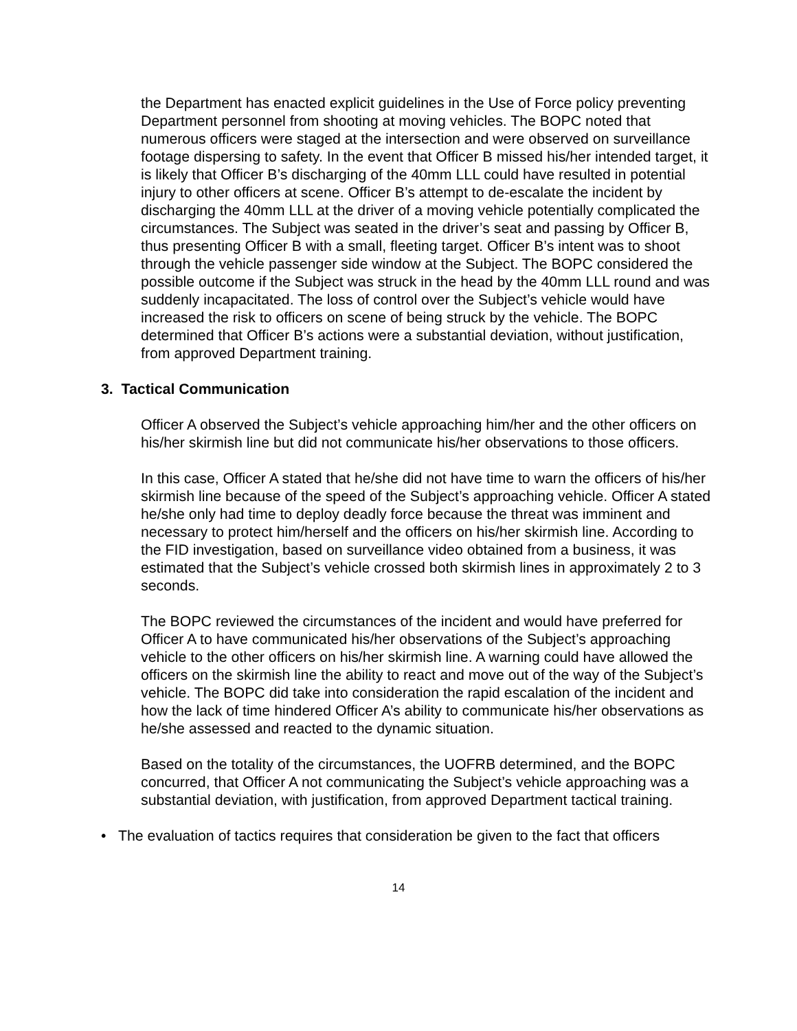the Department has enacted explicit guidelines in the Use of Force policy preventing Department personnel from shooting at moving vehicles. The BOPC noted that numerous officers were staged at the intersection and were observed on surveillance footage dispersing to safety. In the event that Officer B missed his/her intended target, it is likely that Officer B’s discharging of the 40mm LLL could have resulted in potential injury to other officers at scene. Officer B’s attempt to de-escalate the incident by discharging the 40mm LLL at the driver of a moving vehicle potentially complicated the circumstances. The Subject was seated in the driver’s seat and passing by Officer B, thus presenting Officer B with a small, fleeting target. Officer B’s intent was to shoot through the vehicle passenger side window at the Subject. The BOPC considered the possible outcome if the Subject was struck in the head by the 40mm LLL round and was suddenly incapacitated. The loss of control over the Subject’s vehicle would have increased the risk to officers on scene of being struck by the vehicle. The BOPC determined that Officer B’s actions were a substantial deviation, without justification, from approved Department training.
3. Tactical Communication
Officer A observed the Subject’s vehicle approaching him/her and the other officers on his/her skirmish line but did not communicate his/her observations to those officers.
In this case, Officer A stated that he/she did not have time to warn the officers of his/her skirmish line because of the speed of the Subject’s approaching vehicle. Officer A stated he/she only had time to deploy deadly force because the threat was imminent and necessary to protect him/herself and the officers on his/her skirmish line. According to the FID investigation, based on surveillance video obtained from a business, it was estimated that the Subject’s vehicle crossed both skirmish lines in approximately 2 to 3 seconds.
The BOPC reviewed the circumstances of the incident and would have preferred for Officer A to have communicated his/her observations of the Subject’s approaching vehicle to the other officers on his/her skirmish line. A warning could have allowed the officers on the skirmish line the ability to react and move out of the way of the Subject’s vehicle. The BOPC did take into consideration the rapid escalation of the incident and how the lack of time hindered Officer A’s ability to communicate his/her observations as he/she assessed and reacted to the dynamic situation.
Based on the totality of the circumstances, the UOFRB determined, and the BOPC concurred, that Officer A not communicating the Subject’s vehicle approaching was a substantial deviation, with justification, from approved Department tactical training.
• The evaluation of tactics requires that consideration be given to the fact that officers
14